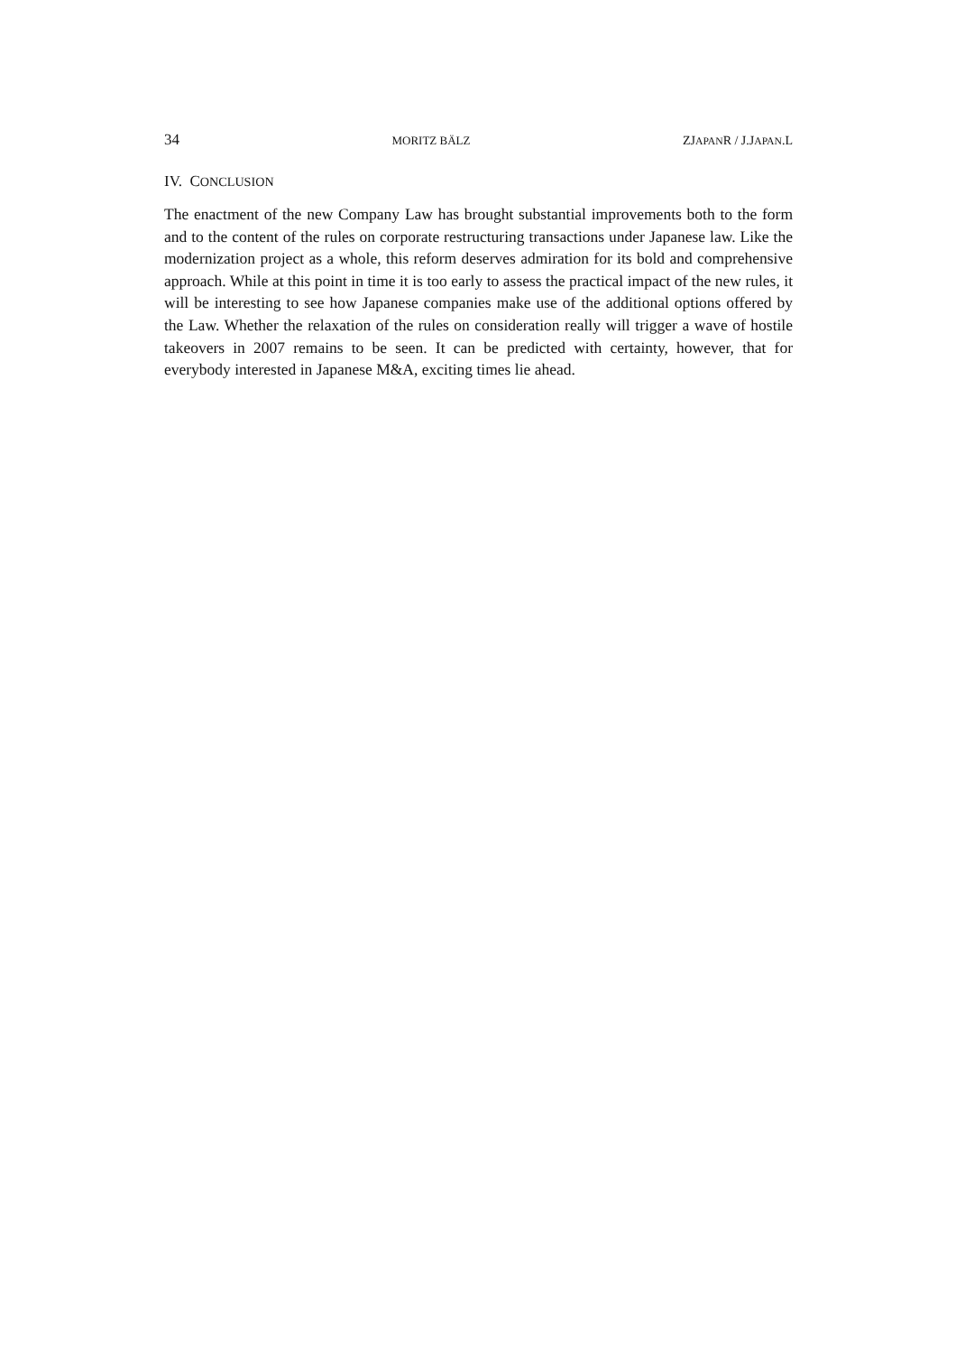34 MORITZ BÄLZ ZJAPANR / J.JAPAN.L
IV. CONCLUSION
The enactment of the new Company Law has brought substantial improvements both to the form and to the content of the rules on corporate restructuring transactions under Japanese law. Like the modernization project as a whole, this reform deserves admira­tion for its bold and comprehensive approach. While at this point in time it is too early to assess the practical impact of the new rules, it will be interesting to see how Japanese companies make use of the additional options offered by the Law. Whether the relaxa­tion of the rules on consideration really will trigger a wave of hostile takeovers in 2007 remains to be seen. It can be predicted with certainty, however, that for everybody interested in Japanese M&A, exciting times lie ahead.